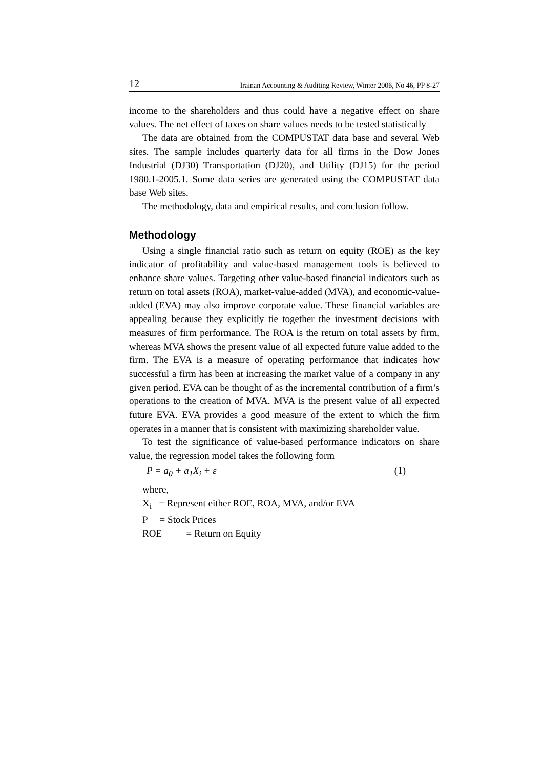12 Irainan Accounting & Auditing Review, Winter 2006, No 46, PP 8-27
income to the shareholders and thus could have a negative effect on share values. The net effect of taxes on share values needs to be tested statistically
The data are obtained from the COMPUSTAT data base and several Web sites. The sample includes quarterly data for all firms in the Dow Jones Industrial (DJ30) Transportation (DJ20), and Utility (DJ15) for the period 1980.1-2005.1. Some data series are generated using the COMPUSTAT data base Web sites.
The methodology, data and empirical results, and conclusion follow.
Methodology
Using a single financial ratio such as return on equity (ROE) as the key indicator of profitability and value-based management tools is believed to enhance share values. Targeting other value-based financial indicators such as return on total assets (ROA), market-value-added (MVA), and economic-value-added (EVA) may also improve corporate value. These financial variables are appealing because they explicitly tie together the investment decisions with measures of firm performance. The ROA is the return on total assets by firm, whereas MVA shows the present value of all expected future value added to the firm. The EVA is a measure of operating performance that indicates how successful a firm has been at increasing the market value of a company in any given period. EVA can be thought of as the incremental contribution of a firm’s operations to the creation of MVA. MVA is the present value of all expected future EVA. EVA provides a good measure of the extent to which the firm operates in a manner that is consistent with maximizing shareholder value.
To test the significance of value-based performance indicators on share value, the regression model takes the following form
P = a<sub>0</sub> + a<sub>1</sub>X<sub>i</sub> + ε (1)
where,
X<sub>i</sub> = Represent either ROE, ROA, MVA, and/or EVA
P = Stock Prices
ROE = Return on Equity